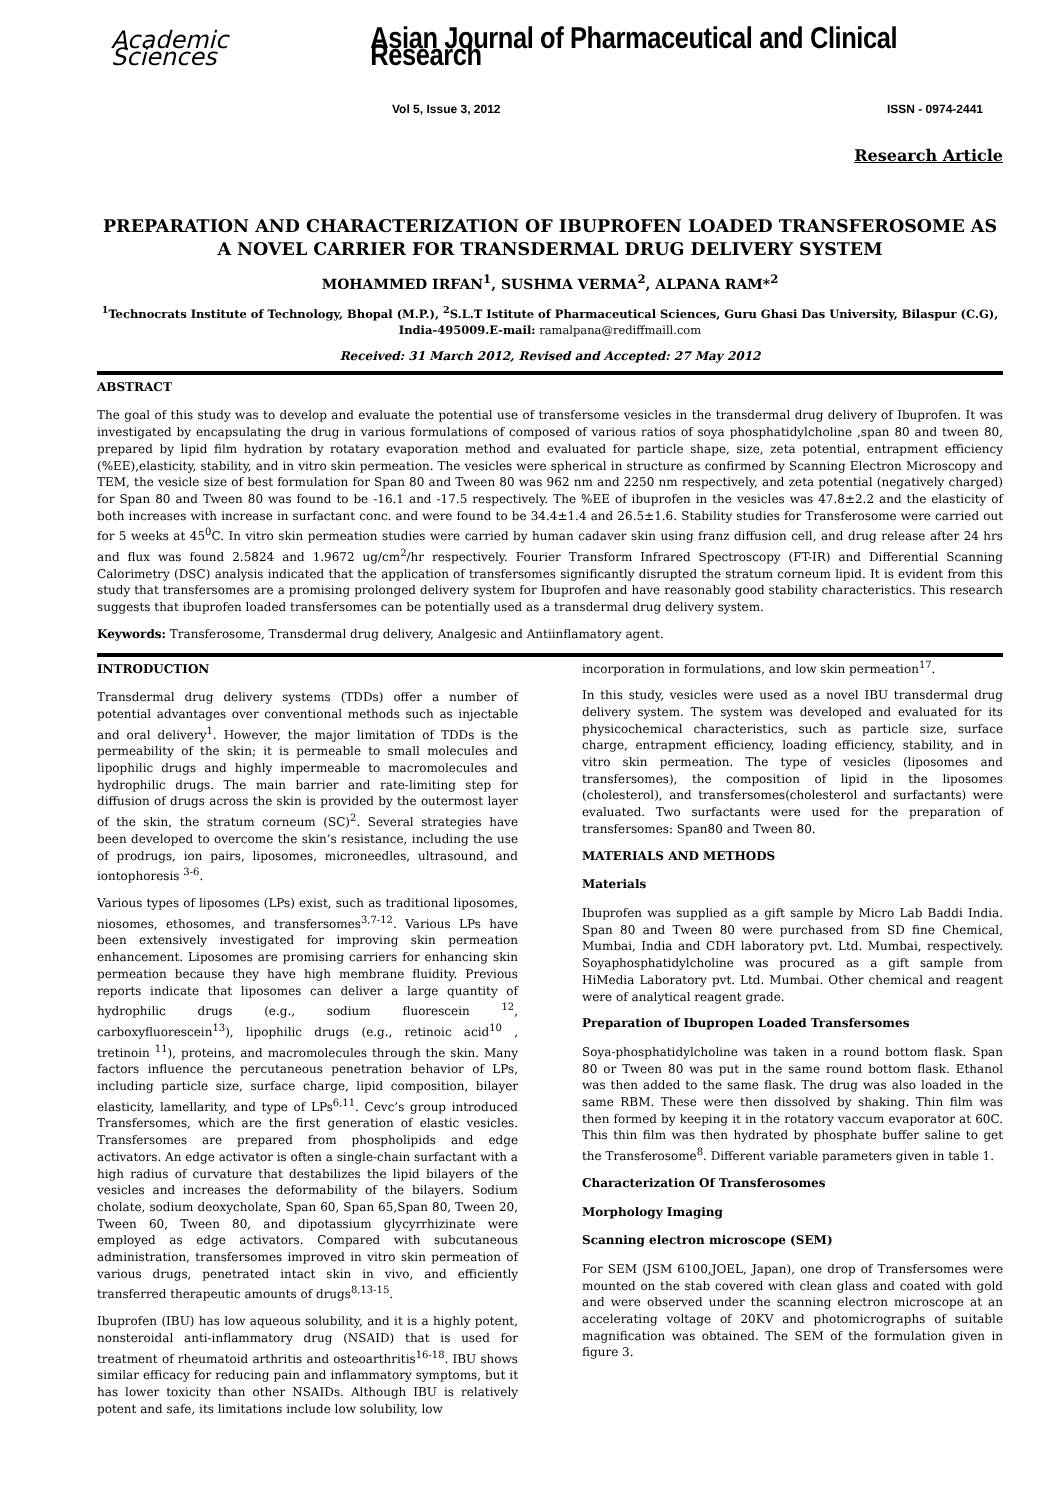Academic Sciences Asian Journal of Pharmaceutical and Clinical Research
Vol 5, Issue 3, 2012 ISSN - 0974-2441
Research Article
PREPARATION AND CHARACTERIZATION OF IBUPROFEN LOADED TRANSFEROSOME AS A NOVEL CARRIER FOR TRANSDERMAL DRUG DELIVERY SYSTEM
MOHAMMED IRFAN<sup>1</sup>, SUSHMA VERMA<sup>2</sup>, ALPANA RAM*<sup>2</sup>
<sup>1</sup> Technocrats Institute of Technology, Bhopal (M.P.), <sup>2</sup>S.L.T Istitute of Pharmaceutical Sciences, Guru Ghasi Das University, Bilaspur (C.G), India-495009.E-mail: ramalpana@rediffmaill.com
Received: 31 March 2012, Revised and Accepted: 27 May 2012
ABSTRACT
The goal of this study was to develop and evaluate the potential use of transfersome vesicles in the transdermal drug delivery of Ibuprofen. It was investigated by encapsulating the drug in various formulations of composed of various ratios of soya phosphatidylcholine ,span 80 and tween 80, prepared by lipid film hydration by rotatary evaporation method and evaluated for particle shape, size, zeta potential, entrapment efficiency (%EE),elasticity, stability, and in vitro skin permeation. The vesicles were spherical in structure as confirmed by Scanning Electron Microscopy and TEM, the vesicle size of best formulation for Span 80 and Tween 80 was 962 nm and 2250 nm respectively, and zeta potential (negatively charged) for Span 80 and Tween 80 was found to be -16.1 and -17.5 respectively. The %EE of ibuprofen in the vesicles was 47.8±2.2 and the elasticity of both increases with increase in surfactant conc. and were found to be 34.4±1.4 and 26.5±1.6. Stability studies for Transferosome were carried out for 5 weeks at 45<sup>0</sup>C. In vitro skin permeation studies were carried by human cadaver skin using franz diffusion cell, and drug release after 24 hrs and flux was found 2.5824 and 1.9672 ug/cm<sup>2</sup>/hr respectively. Fourier Transform Infrared Spectroscopy (FT-IR) and Differential Scanning Calorimetry (DSC) analysis indicated that the application of transfersomes significantly disrupted the stratum corneum lipid. It is evident from this study that transfersomes are a promising prolonged delivery system for Ibuprofen and have reasonably good stability characteristics. This research suggests that ibuprofen loaded transfersomes can be potentially used as a transdermal drug delivery system.
Keywords: Transferosome, Transdermal drug delivery, Analgesic and Antiinflamatory agent.
INTRODUCTION
Transdermal drug delivery systems (TDDs) offer a number of potential advantages over conventional methods such as injectable and oral delivery<sup>1</sup>. However, the major limitation of TDDs is the permeability of the skin; it is permeable to small molecules and lipophilic drugs and highly impermeable to macromolecules and hydrophilic drugs. The main barrier and rate-limiting step for diffusion of drugs across the skin is provided by the outermost layer of the skin, the stratum corneum (SC)<sup>2</sup>. Several strategies have been developed to overcome the skin’s resistance, including the use of prodrugs, ion pairs, liposomes, microneedles, ultrasound, and iontophoresis <sup>3-6</sup>.
Various types of liposomes (LPs) exist, such as traditional liposomes, niosomes, ethosomes, and transfersomes<sup>3,7-12</sup>. Various LPs have been extensively investigated for improving skin permeation enhancement. Liposomes are promising carriers for enhancing skin permeation because they have high membrane fluidity. Previous reports indicate that liposomes can deliver a large quantity of hydrophilic drugs (e.g., sodium fluorescein <sup>12</sup>, carboxyfluorescein<sup>13</sup>), lipophilic drugs (e.g., retinoic acid<sup>10</sup> , tretinoin <sup>11</sup>), proteins, and macromolecules through the skin. Many factors influence the percutaneous penetration behavior of LPs, including particle size, surface charge, lipid composition, bilayer elasticity, lamellarity, and type of LPs<sup>6,11</sup>. Cevc’s group introduced Transfersomes, which are the first generation of elastic vesicles. Transfersomes are prepared from phospholipids and edge activators. An edge activator is often a single-chain surfactant with a high radius of curvature that destabilizes the lipid bilayers of the vesicles and increases the deformability of the bilayers. Sodium cholate, sodium deoxycholate, Span 60, Span 65,Span 80, Tween 20, Tween 60, Tween 80, and dipotassium glycyrrhizinate were employed as edge activators. Compared with subcutaneous administration, transfersomes improved in vitro skin permeation of various drugs, penetrated intact skin in vivo, and efficiently transferred therapeutic amounts of drugs<sup>8,13-15</sup>.
Ibuprofen (IBU) has low aqueous solubility, and it is a highly potent, nonsteroidal anti-inflammatory drug (NSAID) that is used for treatment of rheumatoid arthritis and osteoarthritis<sup>16-18</sup>. IBU shows similar efficacy for reducing pain and inflammatory symptoms, but it has lower toxicity than other NSAIDs. Although IBU is relatively potent and safe, its limitations include low solubility, low
incorporation in formulations, and low skin permeation<sup>17</sup>.
In this study, vesicles were used as a novel IBU transdermal drug delivery system. The system was developed and evaluated for its physicochemical characteristics, such as particle size, surface charge, entrapment efficiency, loading efficiency, stability, and in vitro skin permeation. The type of vesicles (liposomes and transfersomes), the composition of lipid in the liposomes (cholesterol), and transfersomes(cholesterol and surfactants) were evaluated. Two surfactants were used for the preparation of transfersomes: Span80 and Tween 80.
MATERIALS AND METHODS
Materials
Ibuprofen was supplied as a gift sample by Micro Lab Baddi India. Span 80 and Tween 80 were purchased from SD fine Chemical, Mumbai, India and CDH laboratory pvt. Ltd. Mumbai, respectively. Soyaphosphatidylcholine was procured as a gift sample from HiMedia Laboratory pvt. Ltd. Mumbai. Other chemical and reagent were of analytical reagent grade.
Preparation of Ibupropen Loaded Transfersomes
Soya-phosphatidylcholine was taken in a round bottom flask. Span 80 or Tween 80 was put in the same round bottom flask. Ethanol was then added to the same flask. The drug was also loaded in the same RBM. These were then dissolved by shaking. Thin film was then formed by keeping it in the rotatory vaccum evaporator at 60C. This thin film was then hydrated by phosphate buffer saline to get the Transferosome<sup>8</sup>. Different variable parameters given in table 1.
Characterization Of Transferosomes
Morphology Imaging
Scanning electron microscope (SEM)
For SEM (JSM 6100,JOEL, Japan), one drop of Transfersomes were mounted on the stab covered with clean glass and coated with gold and were observed under the scanning electron microscope at an accelerating voltage of 20KV and photomicrographs of suitable magnification was obtained. The SEM of the formulation given in figure 3.